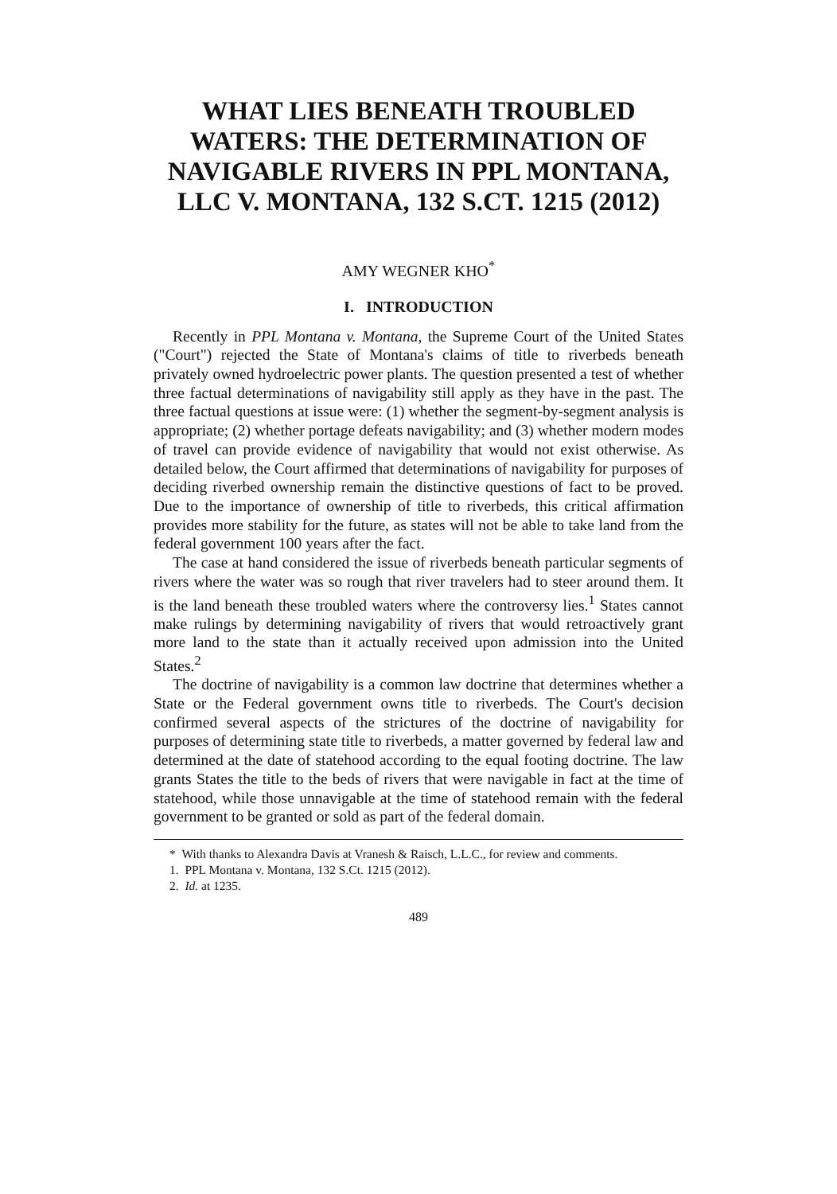WHAT LIES BENEATH TROUBLED WATERS: THE DETERMINATION OF NAVIGABLE RIVERS IN PPL MONTANA, LLC V. MONTANA, 132 S.CT. 1215 (2012)
AMY WEGNER KHO<sup>*</sup>
I. INTRODUCTION
Recently in PPL Montana v. Montana, the Supreme Court of the United States ("Court") rejected the State of Montana's claims of title to riverbeds beneath privately owned hydroelectric power plants. The question presented a test of whether three factual determinations of navigability still apply as they have in the past. The three factual questions at issue were: (1) whether the segment-by-segment analysis is appropriate; (2) whether portage defeats navigability; and (3) whether modern modes of travel can provide evidence of navigability that would not exist otherwise. As detailed below, the Court affirmed that determinations of navigability for purposes of deciding riverbed ownership remain the distinctive questions of fact to be proved. Due to the importance of ownership of title to riverbeds, this critical affirmation provides more stability for the future, as states will not be able to take land from the federal government 100 years after the fact.
The case at hand considered the issue of riverbeds beneath particular segments of rivers where the water was so rough that river travelers had to steer around them. It is the land beneath these troubled waters where the controversy lies.<sup>1</sup> States cannot make rulings by determining navigability of rivers that would retroactively grant more land to the state than it actually received upon admission into the United States.<sup>2</sup>
The doctrine of navigability is a common law doctrine that determines whether a State or the Federal government owns title to riverbeds. The Court's decision confirmed several aspects of the strictures of the doctrine of navigability for purposes of determining state title to riverbeds, a matter governed by federal law and determined at the date of statehood according to the equal footing doctrine. The law grants States the title to the beds of rivers that were navigable in fact at the time of statehood, while those unnavigable at the time of statehood remain with the federal government to be granted or sold as part of the federal domain.
* With thanks to Alexandra Davis at Vranesh & Raisch, L.L.C., for review and comments.
1. PPL Montana v. Montana, 132 S.Ct. 1215 (2012).
2. Id. at 1235.
489